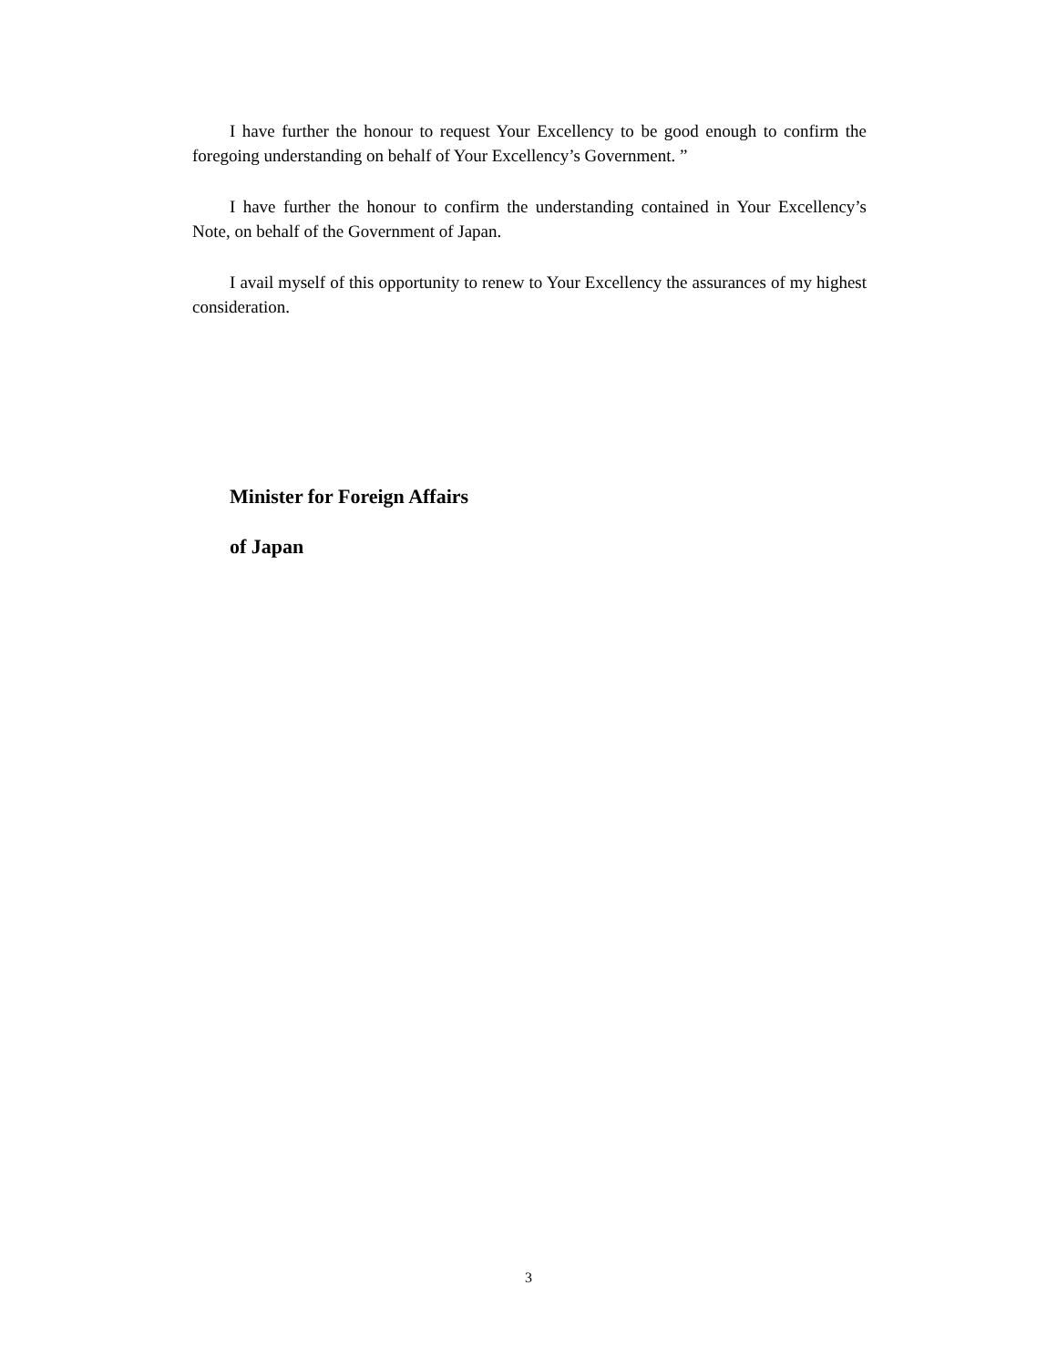I have further the honour to request Your Excellency to be good enough to confirm the foregoing understanding on behalf of Your Excellency’s Government. ”
I have further the honour to confirm the understanding contained in Your Excellency’s Note, on behalf of the Government of Japan.
I avail myself of this opportunity to renew to Your Excellency the assurances of my highest consideration.
Minister for Foreign Affairs
of Japan
3